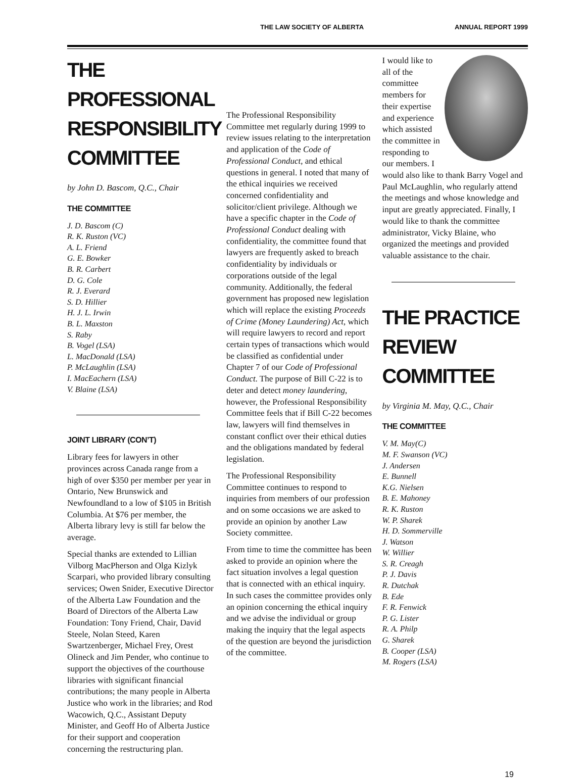THE LAW SOCIETY OF ALBERTA ANNUAL REPORT 1999
THE PROFESSIONAL RESPONSIBILITY COMMITTEE
by John D. Bascom, Q.C., Chair
THE COMMITTEE
J. D. Bascom (C)
R. K. Ruston (VC)
A. L. Friend
G. E. Bowker
B. R. Carbert
D. G. Cole
R. J. Everard
S. D. Hillier
H. J. L. Irwin
B. L. Maxston
S. Raby
B. Vogel (LSA)
L. MacDonald (LSA)
P. McLaughlin (LSA)
I. MacEachern (LSA)
V. Blaine (LSA)
JOINT LIBRARY (CON’T)
Library fees for lawyers in other provinces across Canada range from a high of over $350 per member per year in Ontario, New Brunswick and Newfoundland to a low of $105 in British Columbia. At $76 per member, the Alberta library levy is still far below the average.
Special thanks are extended to Lillian Vilborg MacPherson and Olga Kizlyk Scarpari, who provided library consulting services; Owen Snider, Executive Director of the Alberta Law Foundation and the Board of Directors of the Alberta Law Foundation: Tony Friend, Chair, David Steele, Nolan Steed, Karen Swartzenberger, Michael Frey, Orest Olineck and Jim Pender, who continue to support the objectives of the courthouse libraries with significant financial contributions; the many people in Alberta Justice who work in the libraries; and Rod Wacowich, Q.C., Assistant Deputy Minister, and Geoff Ho of Alberta Justice for their support and cooperation concerning the restructuring plan.
The Professional Responsibility Committee met regularly during 1999 to review issues relating to the interpretation and application of the Code of Professional Conduct, and ethical questions in general. I noted that many of the ethical inquiries we received concerned confidentiality and solicitor/client privilege. Although we have a specific chapter in the Code of Professional Conduct dealing with confidentiality, the committee found that lawyers are frequently asked to breach confidentiality by individuals or corporations outside of the legal community. Additionally, the federal government has proposed new legislation which will replace the existing Proceeds of Crime (Money Laundering) Act, which will require lawyers to record and report certain types of transactions which would be classified as confidential under Chapter 7 of our Code of Professional Conduct. The purpose of Bill C-22 is to deter and detect money laundering, however, the Professional Responsibility Committee feels that if Bill C-22 becomes law, lawyers will find themselves in constant conflict over their ethical duties and the obligations mandated by federal legislation.
The Professional Responsibility Committee continues to respond to inquiries from members of our profession and on some occasions we are asked to provide an opinion by another Law Society committee.
From time to time the committee has been asked to provide an opinion where the fact situation involves a legal question that is connected with an ethical inquiry. In such cases the committee provides only an opinion concerning the ethical inquiry and we advise the individual or group making the inquiry that the legal aspects of the question are beyond the jurisdiction of the committee.
I would like to all of the committee members for their expertise and experience which assisted the committee in responding to our members. I would also like to thank Barry Vogel and Paul McLaughlin, who regularly attend the meetings and whose knowledge and input are greatly appreciated. Finally, I would like to thank the committee administrator, Vicky Blaine, who organized the meetings and provided valuable assistance to the chair.
THE PRACTICE REVIEW COMMITTEE
by Virginia M. May, Q.C., Chair
THE COMMITTEE
V. M. May(C)
M. F. Swanson (VC)
J. Andersen
E. Bunnell
K.G. Nielsen
B. E. Mahoney
R. K. Ruston
W. P. Sharek
H. D. Sommerville
J. Watson
W. Willier
S. R. Creagh
P. J. Davis
R. Dutchak
B. Ede
F. R. Fenwick
P. G. Lister
R. A. Philp
G. Sharek
B. Cooper (LSA)
M. Rogers (LSA)
19